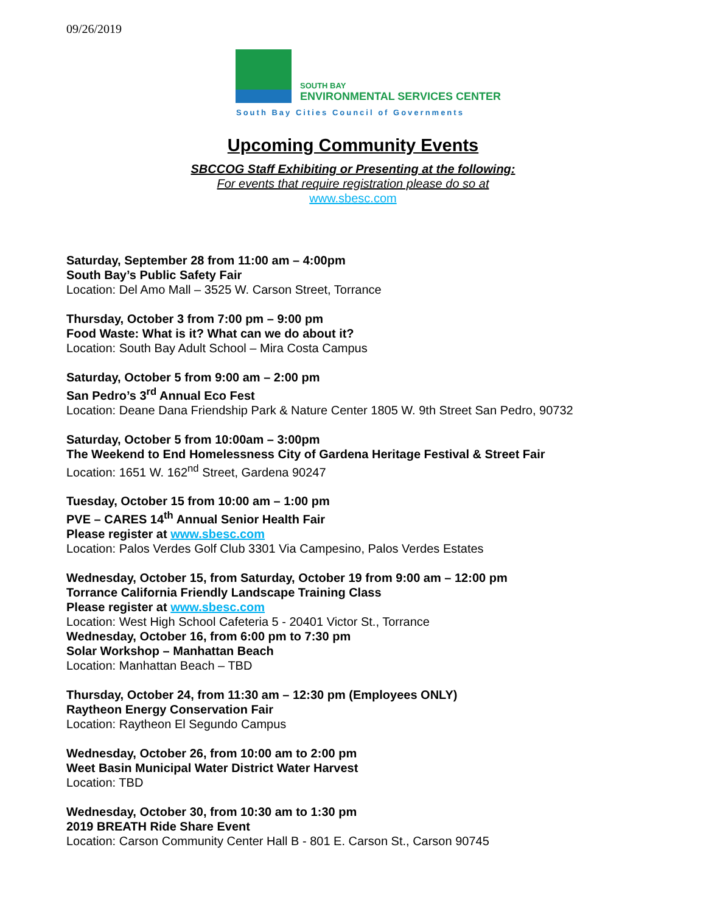09/26/2019
SOUTH BAY
ENVIRONMENTAL SERVICES CENTER
South Bay Cities Council of Governments
Upcoming Community Events
SBCCOG Staff Exhibiting or Presenting at the following:
For events that require registration please do so at
www.sbesc.com
Saturday, September 28 from 11:00 am – 4:00pm
South Bay’s Public Safety Fair
Location: Del Amo Mall – 3525 W. Carson Street, Torrance
Thursday, October 3 from 7:00 pm – 9:00 pm
Food Waste: What is it? What can we do about it?
Location: South Bay Adult School – Mira Costa Campus
Saturday, October 5 from 9:00 am – 2:00 pm
San Pedro’s 3<sup>rd</sup> Annual Eco Fest
Location: Deane Dana Friendship Park & Nature Center 1805 W. 9th Street San Pedro, 90732
Saturday, October 5 from 10:00am – 3:00pm
The Weekend to End Homelessness City of Gardena Heritage Festival & Street Fair
Location: 1651 W. 162<sup>nd</sup> Street, Gardena 90247
Tuesday, October 15 from 10:00 am – 1:00 pm
PVE – CARES 14<sup>th</sup> Annual Senior Health Fair
Please register at www.sbesc.com
Location: Palos Verdes Golf Club 3301 Via Campesino, Palos Verdes Estates
Wednesday, October 15, from Saturday, October 19 from 9:00 am – 12:00 pm
Torrance California Friendly Landscape Training Class
Please register at www.sbesc.com
Location: West High School Cafeteria 5 - 20401 Victor St., Torrance
Wednesday, October 16, from 6:00 pm to 7:30 pm
Solar Workshop – Manhattan Beach
Location: Manhattan Beach – TBD
Thursday, October 24, from 11:30 am – 12:30 pm (Employees ONLY)
Raytheon Energy Conservation Fair
Location: Raytheon El Segundo Campus
Wednesday, October 26, from 10:00 am to 2:00 pm
Weet Basin Municipal Water District Water Harvest
Location: TBD
Wednesday, October 30, from 10:30 am to 1:30 pm
2019 BREATH Ride Share Event
Location: Carson Community Center Hall B - 801 E. Carson St., Carson 90745